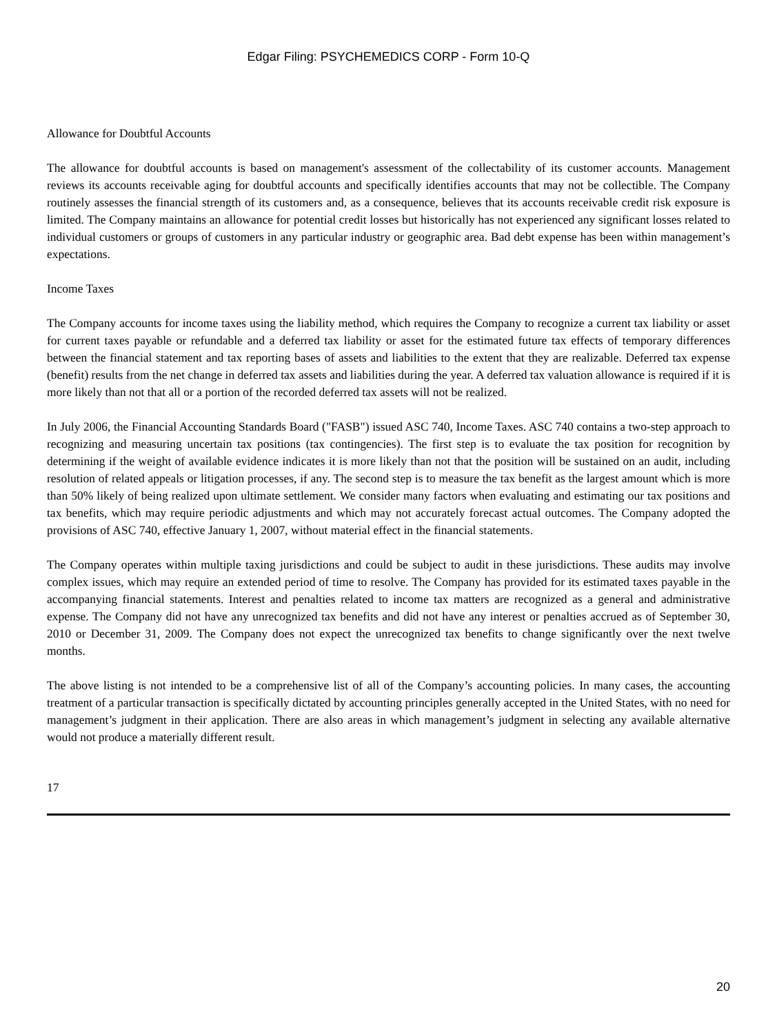Edgar Filing: PSYCHEMEDICS CORP - Form 10-Q
Allowance for Doubtful Accounts
The allowance for doubtful accounts is based on management's assessment of the collectability of its customer accounts. Management reviews its accounts receivable aging for doubtful accounts and specifically identifies accounts that may not be collectible. The Company routinely assesses the financial strength of its customers and, as a consequence, believes that its accounts receivable credit risk exposure is limited. The Company maintains an allowance for potential credit losses but historically has not experienced any significant losses related to individual customers or groups of customers in any particular industry or geographic area. Bad debt expense has been within management’s expectations.
Income Taxes
The Company accounts for income taxes using the liability method, which requires the Company to recognize a current tax liability or asset for current taxes payable or refundable and a deferred tax liability or asset for the estimated future tax effects of temporary differences between the financial statement and tax reporting bases of assets and liabilities to the extent that they are realizable. Deferred tax expense (benefit) results from the net change in deferred tax assets and liabilities during the year. A deferred tax valuation allowance is required if it is more likely than not that all or a portion of the recorded deferred tax assets will not be realized.
In July 2006, the Financial Accounting Standards Board ("FASB") issued ASC 740, Income Taxes. ASC 740 contains a two-step approach to recognizing and measuring uncertain tax positions (tax contingencies). The first step is to evaluate the tax position for recognition by determining if the weight of available evidence indicates it is more likely than not that the position will be sustained on an audit, including resolution of related appeals or litigation processes, if any. The second step is to measure the tax benefit as the largest amount which is more than 50% likely of being realized upon ultimate settlement. We consider many factors when evaluating and estimating our tax positions and tax benefits, which may require periodic adjustments and which may not accurately forecast actual outcomes. The Company adopted the provisions of ASC 740, effective January 1, 2007, without material effect in the financial statements.
The Company operates within multiple taxing jurisdictions and could be subject to audit in these jurisdictions. These audits may involve complex issues, which may require an extended period of time to resolve. The Company has provided for its estimated taxes payable in the accompanying financial statements. Interest and penalties related to income tax matters are recognized as a general and administrative expense. The Company did not have any unrecognized tax benefits and did not have any interest or penalties accrued as of September 30, 2010 or December 31, 2009. The Company does not expect the unrecognized tax benefits to change significantly over the next twelve months.
The above listing is not intended to be a comprehensive list of all of the Company’s accounting policies. In many cases, the accounting treatment of a particular transaction is specifically dictated by accounting principles generally accepted in the United States, with no need for management’s judgment in their application. There are also areas in which management’s judgment in selecting any available alternative would not produce a materially different result.
17
20